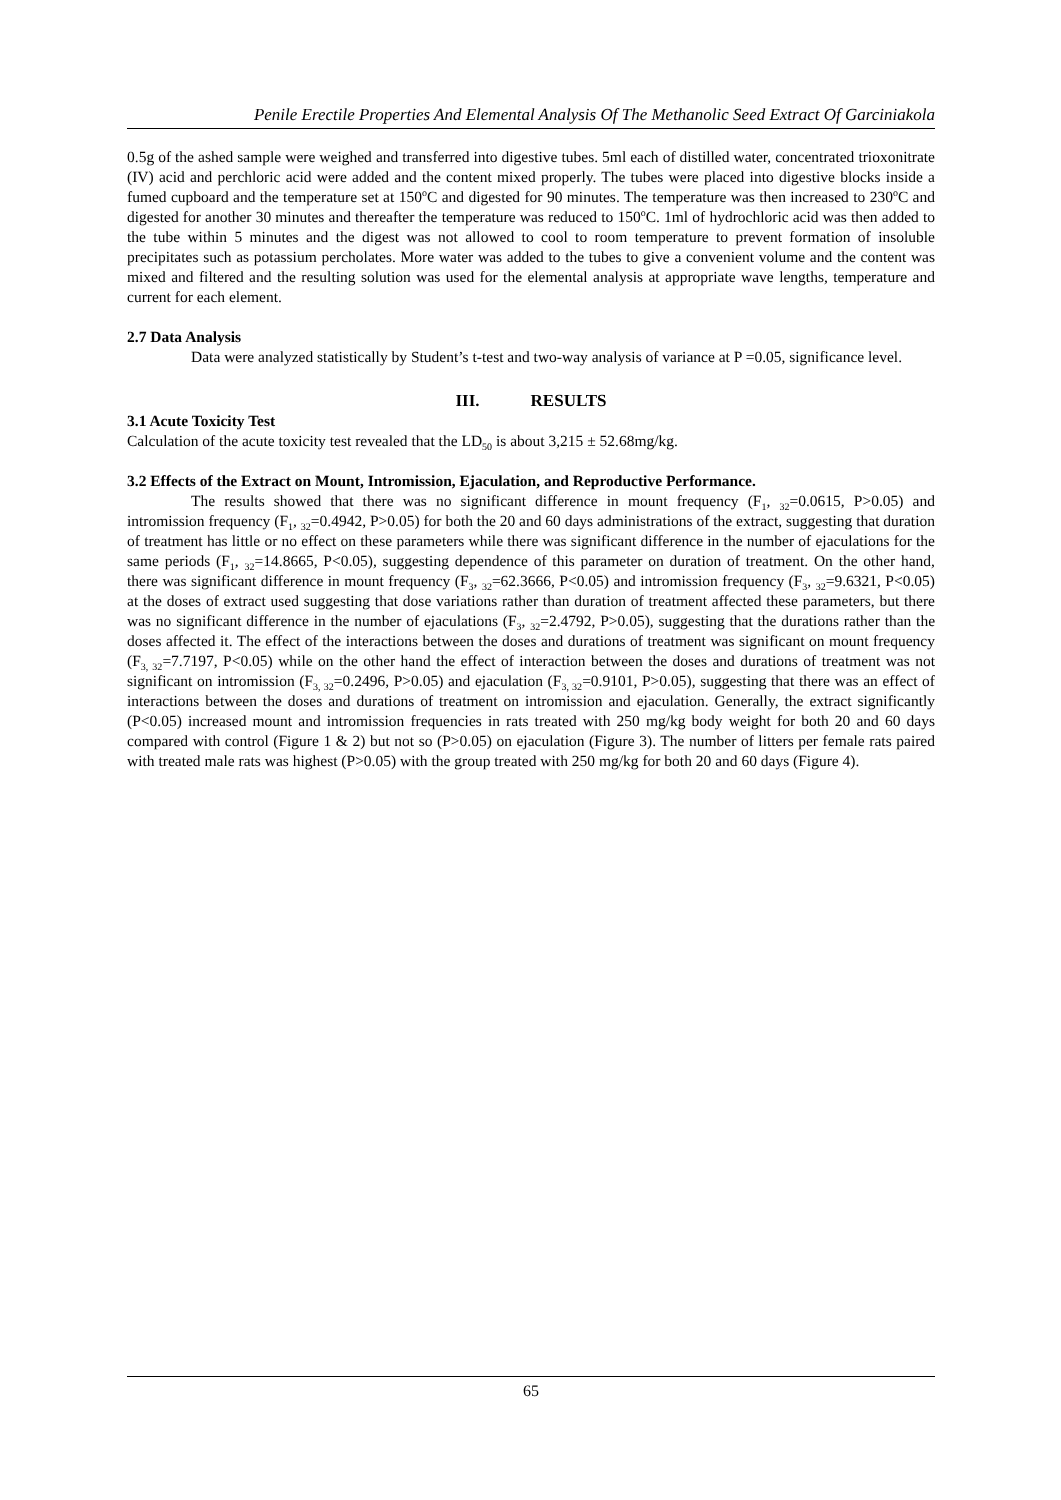Penile Erectile Properties And Elemental Analysis Of The Methanolic Seed Extract Of Garciniakola
0.5g of the ashed sample were weighed and transferred into digestive tubes. 5ml each of distilled water, concentrated trioxonitrate (IV) acid and perchloric acid were added and the content mixed properly. The tubes were placed into digestive blocks inside a fumed cupboard and the temperature set at 150<sup>o</sup>C and digested for 90 minutes. The temperature was then increased to 230<sup>o</sup>C and digested for another 30 minutes and thereafter the temperature was reduced to 150<sup>o</sup>C. 1ml of hydrochloric acid was then added to the tube within 5 minutes and the digest was not allowed to cool to room temperature to prevent formation of insoluble precipitates such as potassium percholates. More water was added to the tubes to give a convenient volume and the content was mixed and filtered and the resulting solution was used for the elemental analysis at appropriate wave lengths, temperature and current for each element.
2.7 Data Analysis
Data were analyzed statistically by Student’s t-test and two-way analysis of variance at P =0.05, significance level.
III. RESULTS
3.1 Acute Toxicity Test
Calculation of the acute toxicity test revealed that the LD<sub>50</sub> is about 3,215 ± 52.68mg/kg.
3.2 Effects of the Extract on Mount, Intromission, Ejaculation, and Reproductive Performance.
The results showed that there was no significant difference in mount frequency (F<sub>1</sub>, <sub>32</sub>=0.0615, P>0.05) and intromission frequency (F<sub>1</sub>, <sub>32</sub>=0.4942, P>0.05) for both the 20 and 60 days administrations of the extract, suggesting that duration of treatment has little or no effect on these parameters while there was significant difference in the number of ejaculations for the same periods (F<sub>1</sub>, <sub>32</sub>=14.8665, P<0.05), suggesting dependence of this parameter on duration of treatment. On the other hand, there was significant difference in mount frequency (F<sub>3</sub>, <sub>32</sub>=62.3666, P<0.05) and intromission frequency (F<sub>3</sub>, <sub>32</sub>=9.6321, P<0.05) at the doses of extract used suggesting that dose variations rather than duration of treatment affected these parameters, but there was no significant difference in the number of ejaculations (F<sub>3</sub>, <sub>32</sub>=2.4792, P>0.05), suggesting that the durations rather than the doses affected it. The effect of the interactions between the doses and durations of treatment was significant on mount frequency (F<sub>3, 32</sub>=7.7197, P<0.05) while on the other hand the effect of interaction between the doses and durations of treatment was not significant on intromission (F<sub>3, 32</sub>=0.2496, P>0.05) and ejaculation (F<sub>3, 32</sub>=0.9101, P>0.05), suggesting that there was an effect of interactions between the doses and durations of treatment on intromission and ejaculation. Generally, the extract significantly (P<0.05) increased mount and intromission frequencies in rats treated with 250 mg/kg body weight for both 20 and 60 days compared with control (Figure 1 & 2) but not so (P>0.05) on ejaculation (Figure 3). The number of litters per female rats paired with treated male rats was highest (P>0.05) with the group treated with 250 mg/kg for both 20 and 60 days (Figure 4).
65